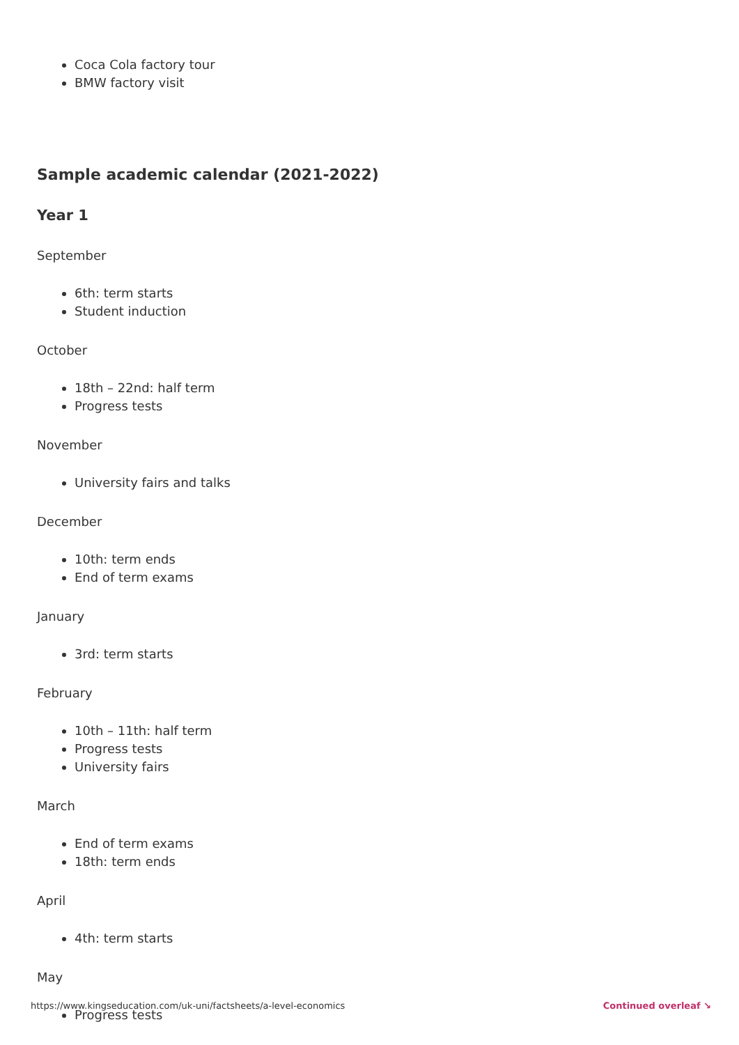Coca Cola factory tour
BMW factory visit
Sample academic calendar (2021-2022)
Year 1
September
6th: term starts
Student induction
October
18th – 22nd: half term
Progress tests
November
University fairs and talks
December
10th: term ends
End of term exams
January
3rd: term starts
February
10th – 11th: half term
Progress tests
University fairs
March
End of term exams
18th: term ends
April
4th: term starts
May
Progress tests
https://www.kingseducation.com/uk-uni/factsheets/a-level-economics Continued overleaf ↘